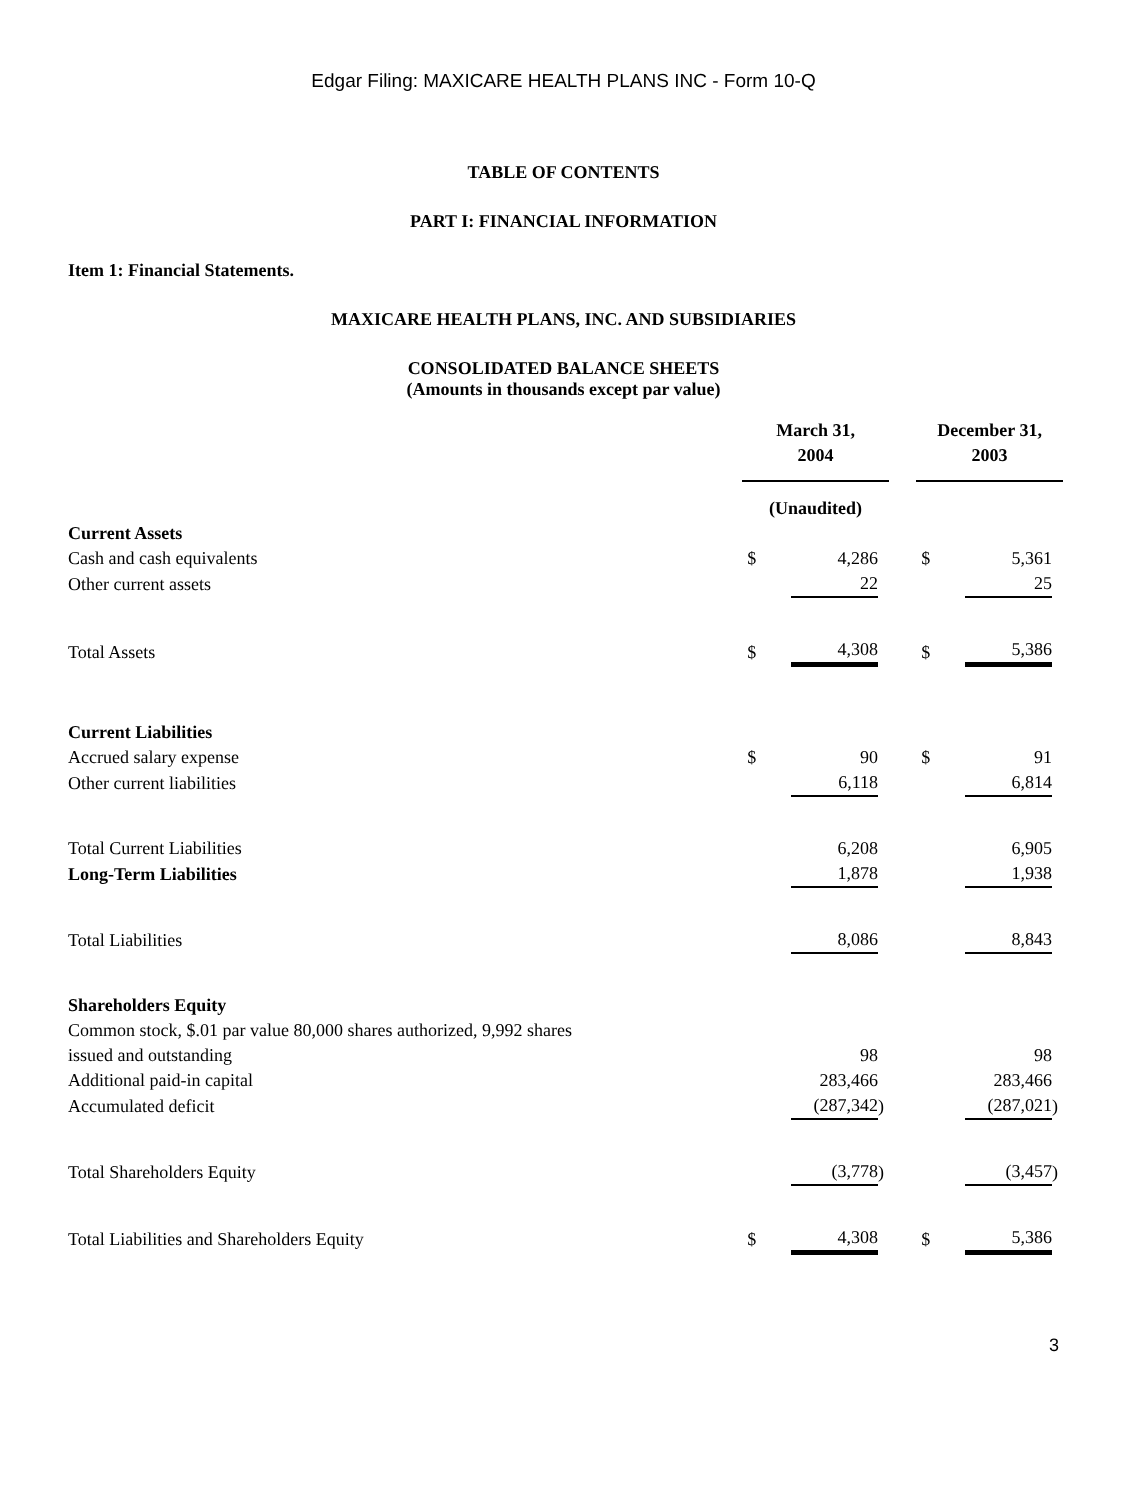Edgar Filing: MAXICARE HEALTH PLANS INC - Form 10-Q
TABLE OF CONTENTS
PART I: FINANCIAL INFORMATION
Item 1: Financial Statements.
MAXICARE HEALTH PLANS, INC. AND SUBSIDIARIES
CONSOLIDATED BALANCE SHEETS
(Amounts in thousands except par value)
| | March 31, 2004 | | | | December 31, 2003 | | |
| --- | --- | --- | --- | --- | --- | --- | --- |
| | (Unaudited) | | | | | | |
| Current Assets | | | | | | | |
| Cash and cash equivalents | $ | 4,286 | | | $ | 5,361 | |
| Other current assets | | 22 | | | | 25 | |
| Total Assets | $ | 4,308 | | | $ | 5,386 | |
| Current Liabilities | | | | | | | |
| Accrued salary expense | $ | 90 | | | $ | 91 | |
| Other current liabilities | | 6,118 | | | | 6,814 | |
| Total Current Liabilities | | 6,208 | | | | 6,905 | |
| Long-Term Liabilities | | 1,878 | | | | 1,938 | |
| Total Liabilities | | 8,086 | | | | 8,843 | |
| Shareholders Equity | | | | | | | |
| Common stock, $.01 par value 80,000 shares authorized, 9,992 shares | | | | | | | |
| issued and outstanding | | 98 | | | | 98 | |
| Additional paid-in capital | | 283,466 | | | | 283,466 | |
| Accumulated deficit | | (287,342 | ) | | | (287,021 | ) |
| Total Shareholders Equity | | (3,778 | ) | | | (3,457 | ) |
| Total Liabilities and Shareholders Equity | $ | 4,308 | | | $ | 5,386 | |
3